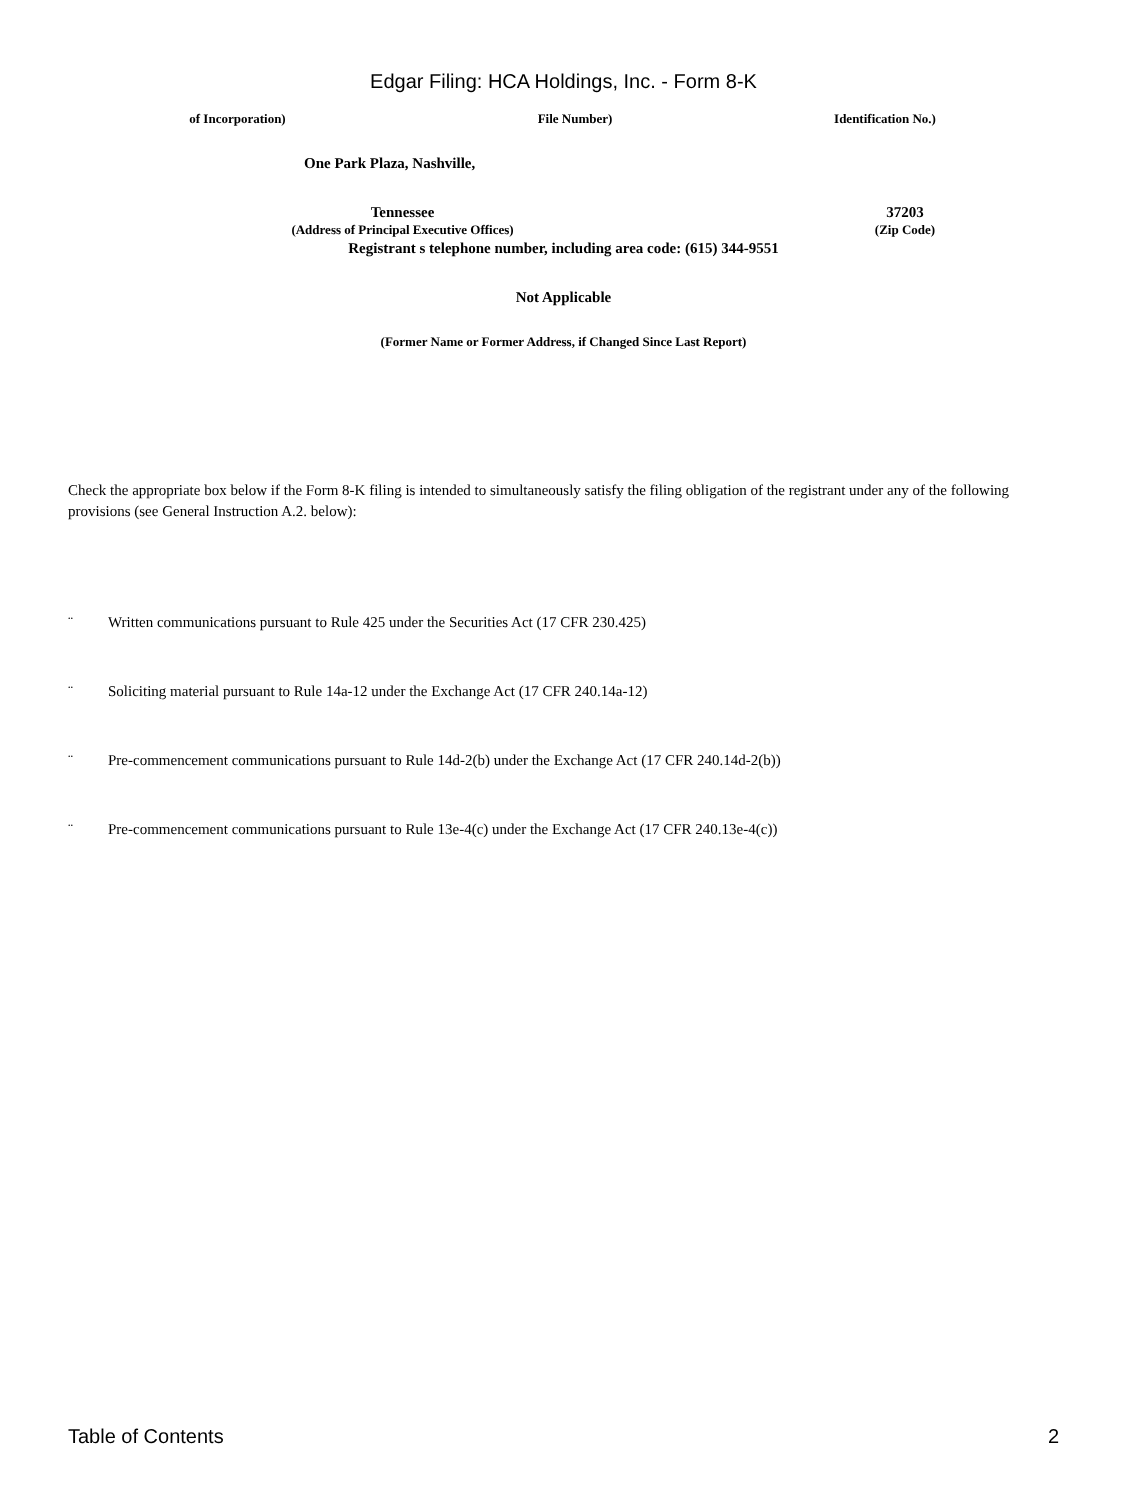Edgar Filing: HCA Holdings, Inc. - Form 8-K
of Incorporation) File Number) Identification No.)
One Park Plaza, Nashville,
Tennessee
(Address of Principal Executive Offices)
37203
(Zip Code)
Registrant s telephone number, including area code: (615) 344-9551
Not Applicable
(Former Name or Former Address, if Changed Since Last Report)
Check the appropriate box below if the Form 8-K filing is intended to simultaneously satisfy the filing obligation of the registrant under any of the following provisions (see General Instruction A.2. below):
¨ Written communications pursuant to Rule 425 under the Securities Act (17 CFR 230.425)
¨ Soliciting material pursuant to Rule 14a-12 under the Exchange Act (17 CFR 240.14a-12)
¨ Pre-commencement communications pursuant to Rule 14d-2(b) under the Exchange Act (17 CFR 240.14d-2(b))
¨ Pre-commencement communications pursuant to Rule 13e-4(c) under the Exchange Act (17 CFR 240.13e-4(c))
Table of Contents 2